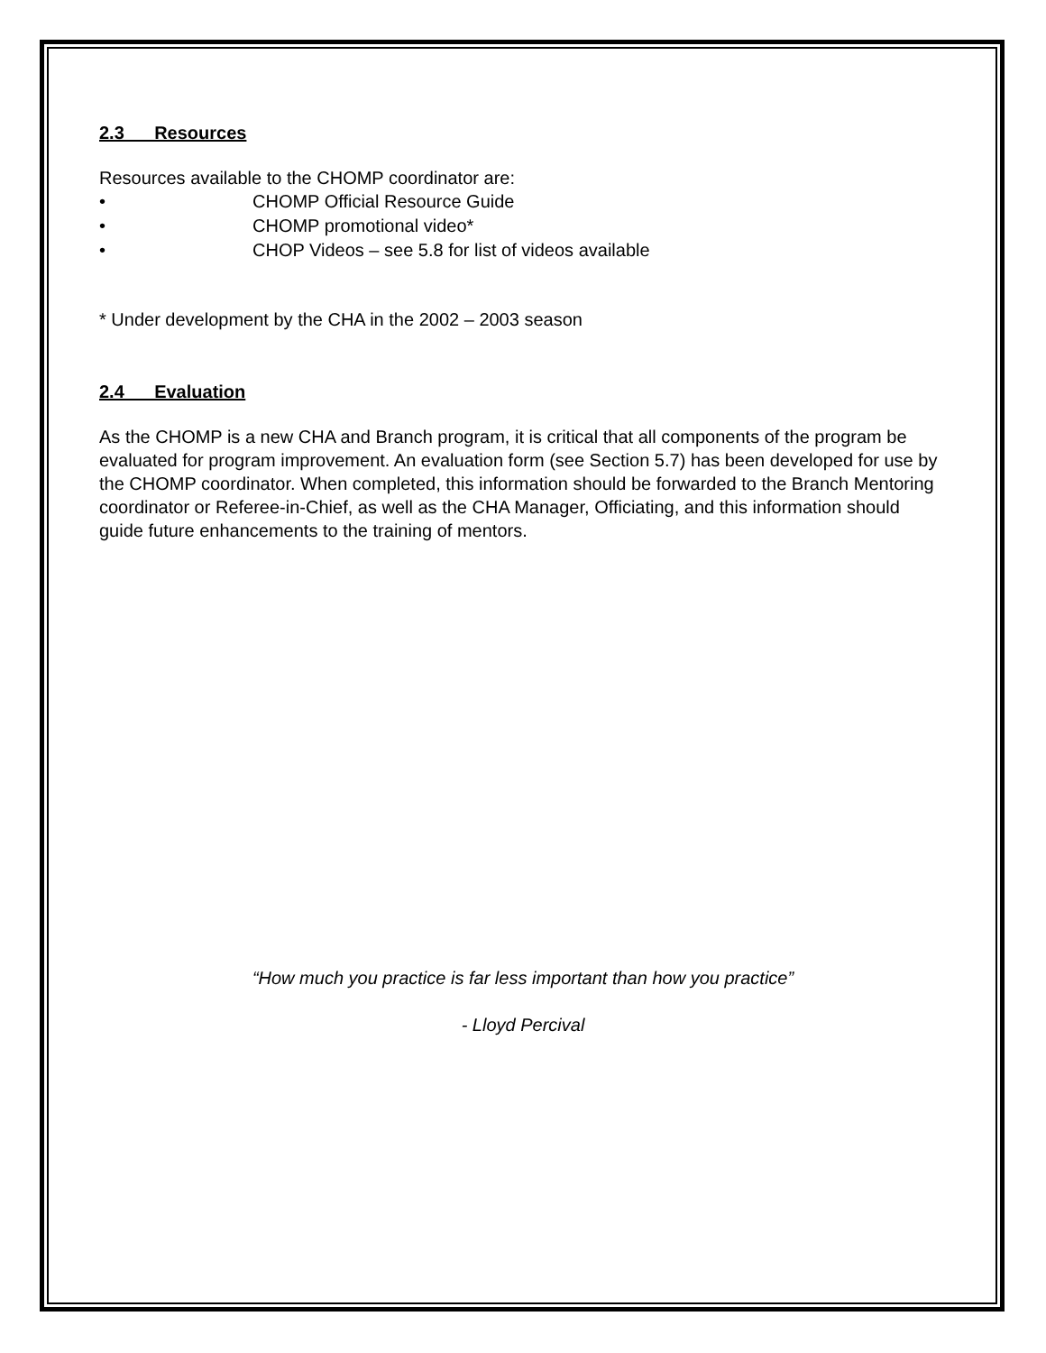2.3 Resources
Resources available to the CHOMP coordinator are:
• CHOMP Official Resource Guide
• CHOMP promotional video*
• CHOP Videos – see 5.8 for list of videos available
* Under development by the CHA in the 2002 – 2003 season
2.4 Evaluation
As the CHOMP is a new CHA and Branch program, it is critical that all components of the program be evaluated for program improvement. An evaluation form (see Section 5.7) has been developed for use by the CHOMP coordinator. When completed, this information should be forwarded to the Branch Mentoring coordinator or Referee-in-Chief, as well as the CHA Manager, Officiating, and this information should guide future enhancements to the training of mentors.
“How much you practice is far less important than how you practice”
- Lloyd Percival